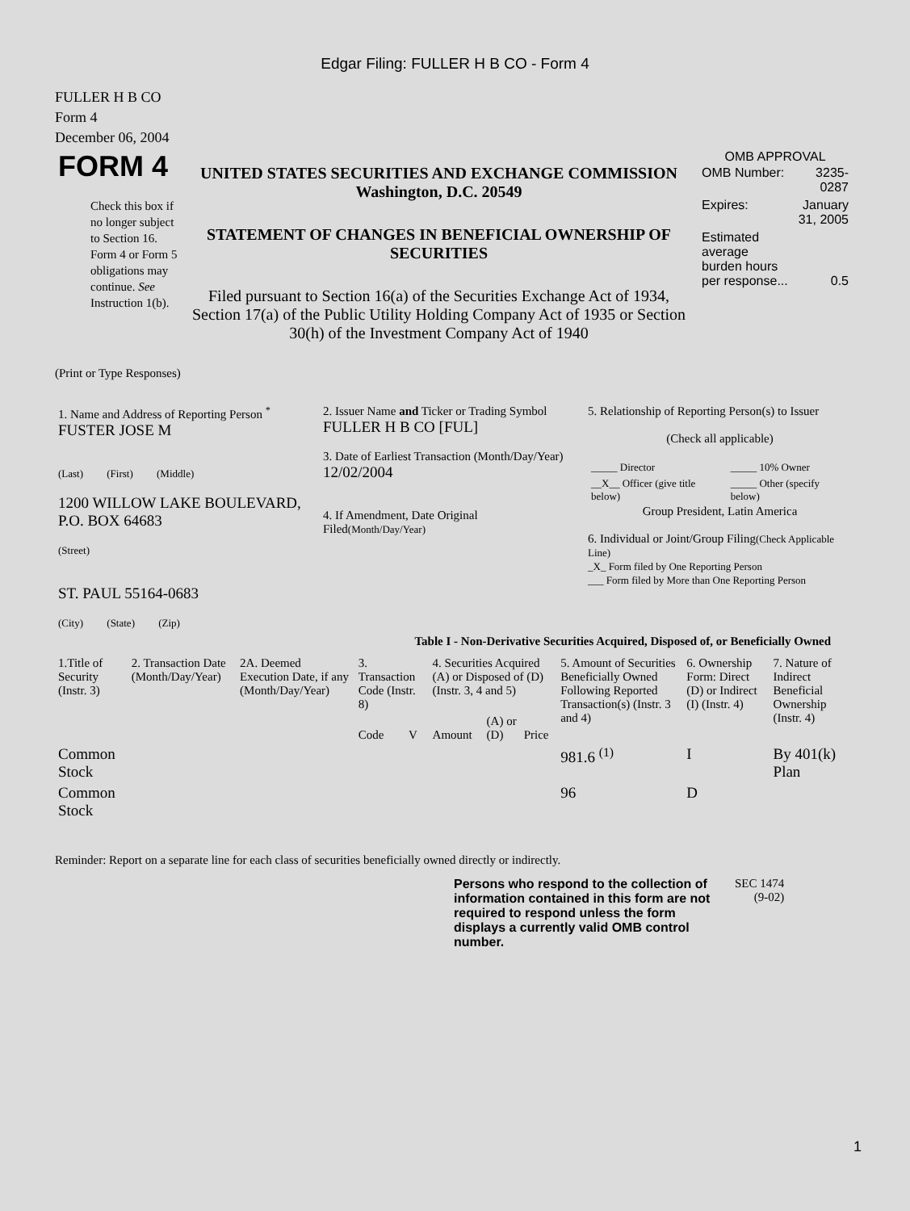Edgar Filing: FULLER H B CO - Form 4
FULLER H B CO
Form 4
December 06, 2004
| FORM 4 Check this box if no longer subject to Section 16. Form 4 or Form 5 obligations may continue. See Instruction 1(b). | UNITED STATES SECURITIES AND EXCHANGE COMMISSION Washington, D.C. 20549 STATEMENT OF CHANGES IN BENEFICIAL OWNERSHIP OF SECURITIES Filed pursuant to Section 16(a) of the Securities Exchange Act of 1934, Section 17(a) of the Public Utility Holding Company Act of 1935 or Section 30(h) of the Investment Company Act of 1940 | OMB APPROVAL / OMB Number: / 3235-0287 / / Expires: / January 31, 2005 / / Estimated average burden hours per response... / 0.5 / |
(Print or Type Responses)
| 1. Name and Address of Reporting Person <sup>*</sup> FUSTER JOSE M (Last) (First) (Middle) 1200 WILLOW LAKE BOULEVARD, P.O. BOX 64683 (Street) ST. PAUL 55164-0683 (City) (State) (Zip) | 2. Issuer Name and Ticker or Trading Symbol FULLER H B CO [FUL] 3. Date of Earliest Transaction (Month/Day/Year) 12/02/2004 4. If Amendment, Date Original Filed (Month/Day/Year) | 5. Relationship of Reporting Person(s) to Issuer (Check all applicable) / _____ Director / _____ 10% Owner / / __X__ Officer (give title below) / _____ Other (specify below) / Group President, Latin America 6. Individual or Joint/Group Filing (Check Applicable Line) _X_ Form filed by One Reporting Person ___ Form filed by More than One Reporting Person |
Table I - Non-Derivative Securities Acquired, Disposed of, or Beneficially Owned
| 1.Title of Security (Instr. 3) | 2. Transaction Date (Month/Day/Year) | 2A. Deemed Execution Date, if any (Month/Day/Year) | 3. Transaction Code (Instr. 8) | | 4. Securities Acquired (A) or Disposed of (D) (Instr. 3, 4 and 5) | | | 5. Amount of Securities Beneficially Owned Following Reported Transaction(s) (Instr. 3 and 4) | 6. Ownership Form: Direct (D) or Indirect (I) (Instr. 4) | 7. Nature of Indirect Beneficial Ownership (Instr. 4) |
| --- | --- | --- | --- | --- | --- | --- | --- | --- | --- | --- |
| | | | Code | V | Amount | (A) or (D) | Price | | | |
| Common Stock | | | | | | | | 981.6 <sup>(1)</sup> | I | By 401(k) Plan |
| Common Stock | | | | | | | | 96 | D | |
Reminder: Report on a separate line for each class of securities beneficially owned directly or indirectly.
| Persons who respond to the collection of information contained in this form are not required to respond unless the form displays a currently valid OMB control number. | SEC 1474 (9-02) |
1